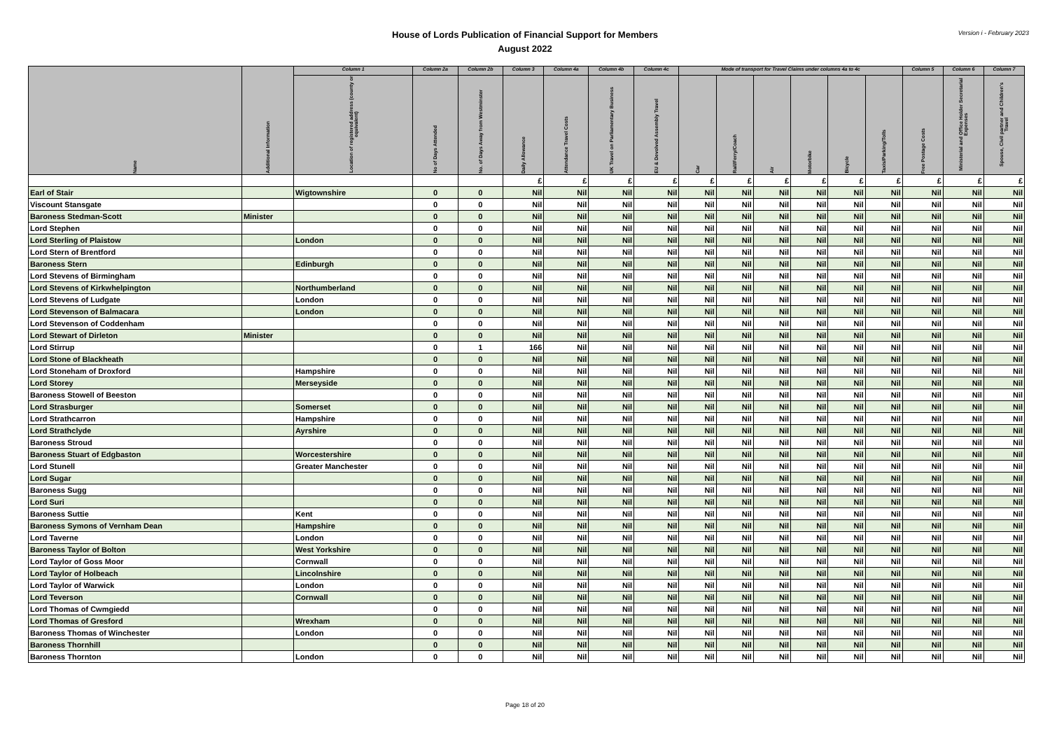Version i - February 2023
House of Lords Publication of Financial Support for Members
August 2022
| Name | Additional Information | Column 1 | Column 2a | Column 2b | Column 3 | Column 4a | Column 4b | Column 4c | Mode of transport for Travel Claims under columns 4a to 4c | | | | | | Column 5 | Column 6 | Column 7 |
| --- | --- | --- | --- | --- | --- | --- | --- | --- | --- | --- | --- | --- | --- | --- | --- | --- | --- |
| | | Location of registered address (county or equivalent) | No of Days Attended | No. of Days Away from Westminster | Daily Allowance | Attendance Travel Costs | UK Travel on Parliamentary Business | EU & Devolved Assembly Travel | Car | Rail/Ferry/Coach | Air | Motorbike | Bicycle | Taxis/Parking/Tolls | Free Postage Costs | Ministerial and Office Holder Secretarial Expenses | Spouse, Civil partner and Children's Travel |
| | | | | | £ | £ | £ | £ | £ | £ | £ | £ | £ | £ | £ | £ | £ |
| Earl of Stair | | Wigtownshire | 0 | 0 | Nil | Nil | Nil | Nil | Nil | Nil | Nil | Nil | Nil | Nil | Nil | Nil | Nil |
| Viscount Stansgate | | | 0 | 0 | Nil | Nil | Nil | Nil | Nil | Nil | Nil | Nil | Nil | Nil | Nil | Nil | Nil |
| Baroness Stedman-Scott | Minister | | 0 | 0 | Nil | Nil | Nil | Nil | Nil | Nil | Nil | Nil | Nil | Nil | Nil | Nil | Nil |
| Lord Stephen | | | 0 | 0 | Nil | Nil | Nil | Nil | Nil | Nil | Nil | Nil | Nil | Nil | Nil | Nil | Nil |
| Lord Sterling of Plaistow | | London | 0 | 0 | Nil | Nil | Nil | Nil | Nil | Nil | Nil | Nil | Nil | Nil | Nil | Nil | Nil |
| Lord Stern of Brentford | | | 0 | 0 | Nil | Nil | Nil | Nil | Nil | Nil | Nil | Nil | Nil | Nil | Nil | Nil | Nil |
| Baroness Stern | | Edinburgh | 0 | 0 | Nil | Nil | Nil | Nil | Nil | Nil | Nil | Nil | Nil | Nil | Nil | Nil | Nil |
| Lord Stevens of Birmingham | | | 0 | 0 | Nil | Nil | Nil | Nil | Nil | Nil | Nil | Nil | Nil | Nil | Nil | Nil | Nil |
| Lord Stevens of Kirkwhelpington | | Northumberland | 0 | 0 | Nil | Nil | Nil | Nil | Nil | Nil | Nil | Nil | Nil | Nil | Nil | Nil | Nil |
| Lord Stevens of Ludgate | | London | 0 | 0 | Nil | Nil | Nil | Nil | Nil | Nil | Nil | Nil | Nil | Nil | Nil | Nil | Nil |
| Lord Stevenson of Balmacara | | London | 0 | 0 | Nil | Nil | Nil | Nil | Nil | Nil | Nil | Nil | Nil | Nil | Nil | Nil | Nil |
| Lord Stevenson of Coddenham | | | 0 | 0 | Nil | Nil | Nil | Nil | Nil | Nil | Nil | Nil | Nil | Nil | Nil | Nil | Nil |
| Lord Stewart of Dirleton | Minister | | 0 | 0 | Nil | Nil | Nil | Nil | Nil | Nil | Nil | Nil | Nil | Nil | Nil | Nil | Nil |
| Lord Stirrup | | | 0 | 1 | 166 | Nil | Nil | Nil | Nil | Nil | Nil | Nil | Nil | Nil | Nil | Nil | Nil |
| Lord Stone of Blackheath | | | 0 | 0 | Nil | Nil | Nil | Nil | Nil | Nil | Nil | Nil | Nil | Nil | Nil | Nil | Nil |
| Lord Stoneham of Droxford | | Hampshire | 0 | 0 | Nil | Nil | Nil | Nil | Nil | Nil | Nil | Nil | Nil | Nil | Nil | Nil | Nil |
| Lord Storey | | Merseyside | 0 | 0 | Nil | Nil | Nil | Nil | Nil | Nil | Nil | Nil | Nil | Nil | Nil | Nil | Nil |
| Baroness Stowell of Beeston | | | 0 | 0 | Nil | Nil | Nil | Nil | Nil | Nil | Nil | Nil | Nil | Nil | Nil | Nil | Nil |
| Lord Strasburger | | Somerset | 0 | 0 | Nil | Nil | Nil | Nil | Nil | Nil | Nil | Nil | Nil | Nil | Nil | Nil | Nil |
| Lord Strathcarron | | Hampshire | 0 | 0 | Nil | Nil | Nil | Nil | Nil | Nil | Nil | Nil | Nil | Nil | Nil | Nil | Nil |
| Lord Strathclyde | | Ayrshire | 0 | 0 | Nil | Nil | Nil | Nil | Nil | Nil | Nil | Nil | Nil | Nil | Nil | Nil | Nil |
| Baroness Stroud | | | 0 | 0 | Nil | Nil | Nil | Nil | Nil | Nil | Nil | Nil | Nil | Nil | Nil | Nil | Nil |
| Baroness Stuart of Edgbaston | | Worcestershire | 0 | 0 | Nil | Nil | Nil | Nil | Nil | Nil | Nil | Nil | Nil | Nil | Nil | Nil | Nil |
| Lord Stunell | | Greater Manchester | 0 | 0 | Nil | Nil | Nil | Nil | Nil | Nil | Nil | Nil | Nil | Nil | Nil | Nil | Nil |
| Lord Sugar | | | 0 | 0 | Nil | Nil | Nil | Nil | Nil | Nil | Nil | Nil | Nil | Nil | Nil | Nil | Nil |
| Baroness Sugg | | | 0 | 0 | Nil | Nil | Nil | Nil | Nil | Nil | Nil | Nil | Nil | Nil | Nil | Nil | Nil |
| Lord Suri | | | 0 | 0 | Nil | Nil | Nil | Nil | Nil | Nil | Nil | Nil | Nil | Nil | Nil | Nil | Nil |
| Baroness Suttie | | Kent | 0 | 0 | Nil | Nil | Nil | Nil | Nil | Nil | Nil | Nil | Nil | Nil | Nil | Nil | Nil |
| Baroness Symons of Vernham Dean | | Hampshire | 0 | 0 | Nil | Nil | Nil | Nil | Nil | Nil | Nil | Nil | Nil | Nil | Nil | Nil | Nil |
| Lord Taverne | | London | 0 | 0 | Nil | Nil | Nil | Nil | Nil | Nil | Nil | Nil | Nil | Nil | Nil | Nil | Nil |
| Baroness Taylor of Bolton | | West Yorkshire | 0 | 0 | Nil | Nil | Nil | Nil | Nil | Nil | Nil | Nil | Nil | Nil | Nil | Nil | Nil |
| Lord Taylor of Goss Moor | | Cornwall | 0 | 0 | Nil | Nil | Nil | Nil | Nil | Nil | Nil | Nil | Nil | Nil | Nil | Nil | Nil |
| Lord Taylor of Holbeach | | Lincolnshire | 0 | 0 | Nil | Nil | Nil | Nil | Nil | Nil | Nil | Nil | Nil | Nil | Nil | Nil | Nil |
| Lord Taylor of Warwick | | London | 0 | 0 | Nil | Nil | Nil | Nil | Nil | Nil | Nil | Nil | Nil | Nil | Nil | Nil | Nil |
| Lord Teverson | | Cornwall | 0 | 0 | Nil | Nil | Nil | Nil | Nil | Nil | Nil | Nil | Nil | Nil | Nil | Nil | Nil |
| Lord Thomas of Cwmgiedd | | | 0 | 0 | Nil | Nil | Nil | Nil | Nil | Nil | Nil | Nil | Nil | Nil | Nil | Nil | Nil |
| Lord Thomas of Gresford | | Wrexham | 0 | 0 | Nil | Nil | Nil | Nil | Nil | Nil | Nil | Nil | Nil | Nil | Nil | Nil | Nil |
| Baroness Thomas of Winchester | | London | 0 | 0 | Nil | Nil | Nil | Nil | Nil | Nil | Nil | Nil | Nil | Nil | Nil | Nil | Nil |
| Baroness Thornhill | | | 0 | 0 | Nil | Nil | Nil | Nil | Nil | Nil | Nil | Nil | Nil | Nil | Nil | Nil | Nil |
| Baroness Thornton | | London | 0 | 0 | Nil | Nil | Nil | Nil | Nil | Nil | Nil | Nil | Nil | Nil | Nil | Nil | Nil |
Page 18 of 20